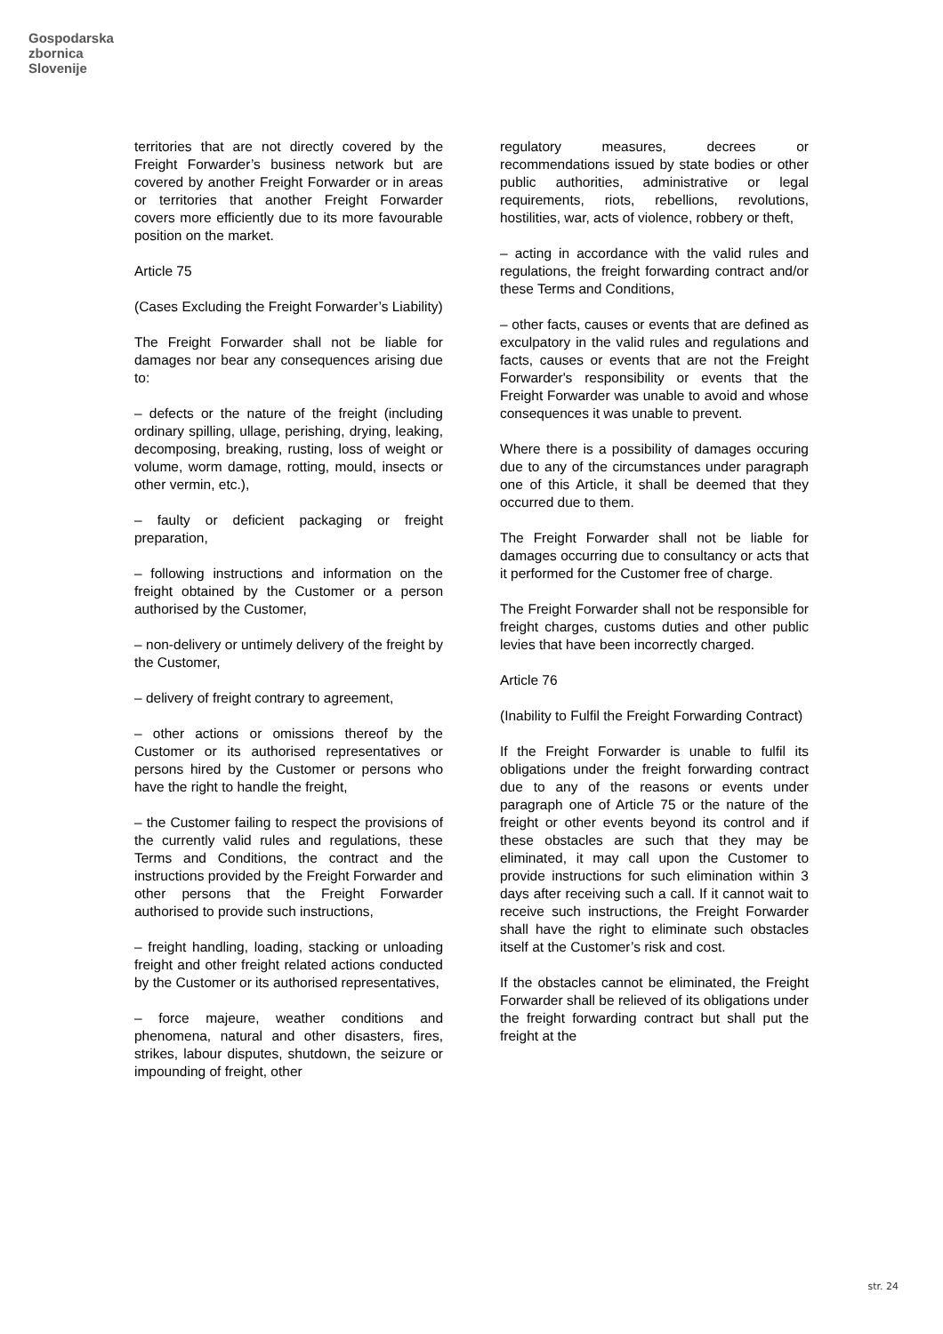Gospodarska
zbornica
Slovenije
territories that are not directly covered by the Freight Forwarder’s business network but are covered by another Freight Forwarder or in areas or territories that another Freight Forwarder covers more efficiently due to its more favourable position on the market.
Article 75
(Cases Excluding the Freight Forwarder’s Liability)
The Freight Forwarder shall not be liable for damages nor bear any consequences arising due to:
– defects or the nature of the freight (including ordinary spilling, ullage, perishing, drying, leaking, decomposing, breaking, rusting, loss of weight or volume, worm damage, rotting, mould, insects or other vermin, etc.),
– faulty or deficient packaging or freight preparation,
– following instructions and information on the freight obtained by the Customer or a person authorised by the Customer,
– non-delivery or untimely delivery of the freight by the Customer,
– delivery of freight contrary to agreement,
– other actions or omissions thereof by the Customer or its authorised representatives or persons hired by the Customer or persons who have the right to handle the freight,
– the Customer failing to respect the provisions of the currently valid rules and regulations, these Terms and Conditions, the contract and the instructions provided by the Freight Forwarder and other persons that the Freight Forwarder authorised to provide such instructions,
– freight handling, loading, stacking or unloading freight and other freight related actions conducted by the Customer or its authorised representatives,
– force majeure, weather conditions and phenomena, natural and other disasters, fires, strikes, labour disputes, shutdown, the seizure or impounding of freight, other
regulatory measures, decrees or recommendations issued by state bodies or other public authorities, administrative or legal requirements, riots, rebellions, revolutions, hostilities, war, acts of violence, robbery or theft,
– acting in accordance with the valid rules and regulations, the freight forwarding contract and/or these Terms and Conditions,
– other facts, causes or events that are defined as exculpatory in the valid rules and regulations and facts, causes or events that are not the Freight Forwarder's responsibility or events that the Freight Forwarder was unable to avoid and whose consequences it was unable to prevent.
Where there is a possibility of damages occuring due to any of the circumstances under paragraph one of this Article, it shall be deemed that they occurred due to them.
The Freight Forwarder shall not be liable for damages occurring due to consultancy or acts that it performed for the Customer free of charge.
The Freight Forwarder shall not be responsible for freight charges, customs duties and other public levies that have been incorrectly charged.
Article 76
(Inability to Fulfil the Freight Forwarding Contract)
If the Freight Forwarder is unable to fulfil its obligations under the freight forwarding contract due to any of the reasons or events under paragraph one of Article 75 or the nature of the freight or other events beyond its control and if these obstacles are such that they may be eliminated, it may call upon the Customer to provide instructions for such elimination within 3 days after receiving such a call. If it cannot wait to receive such instructions, the Freight Forwarder shall have the right to eliminate such obstacles itself at the Customer’s risk and cost.
If the obstacles cannot be eliminated, the Freight Forwarder shall be relieved of its obligations under the freight forwarding contract but shall put the freight at the
str. 24